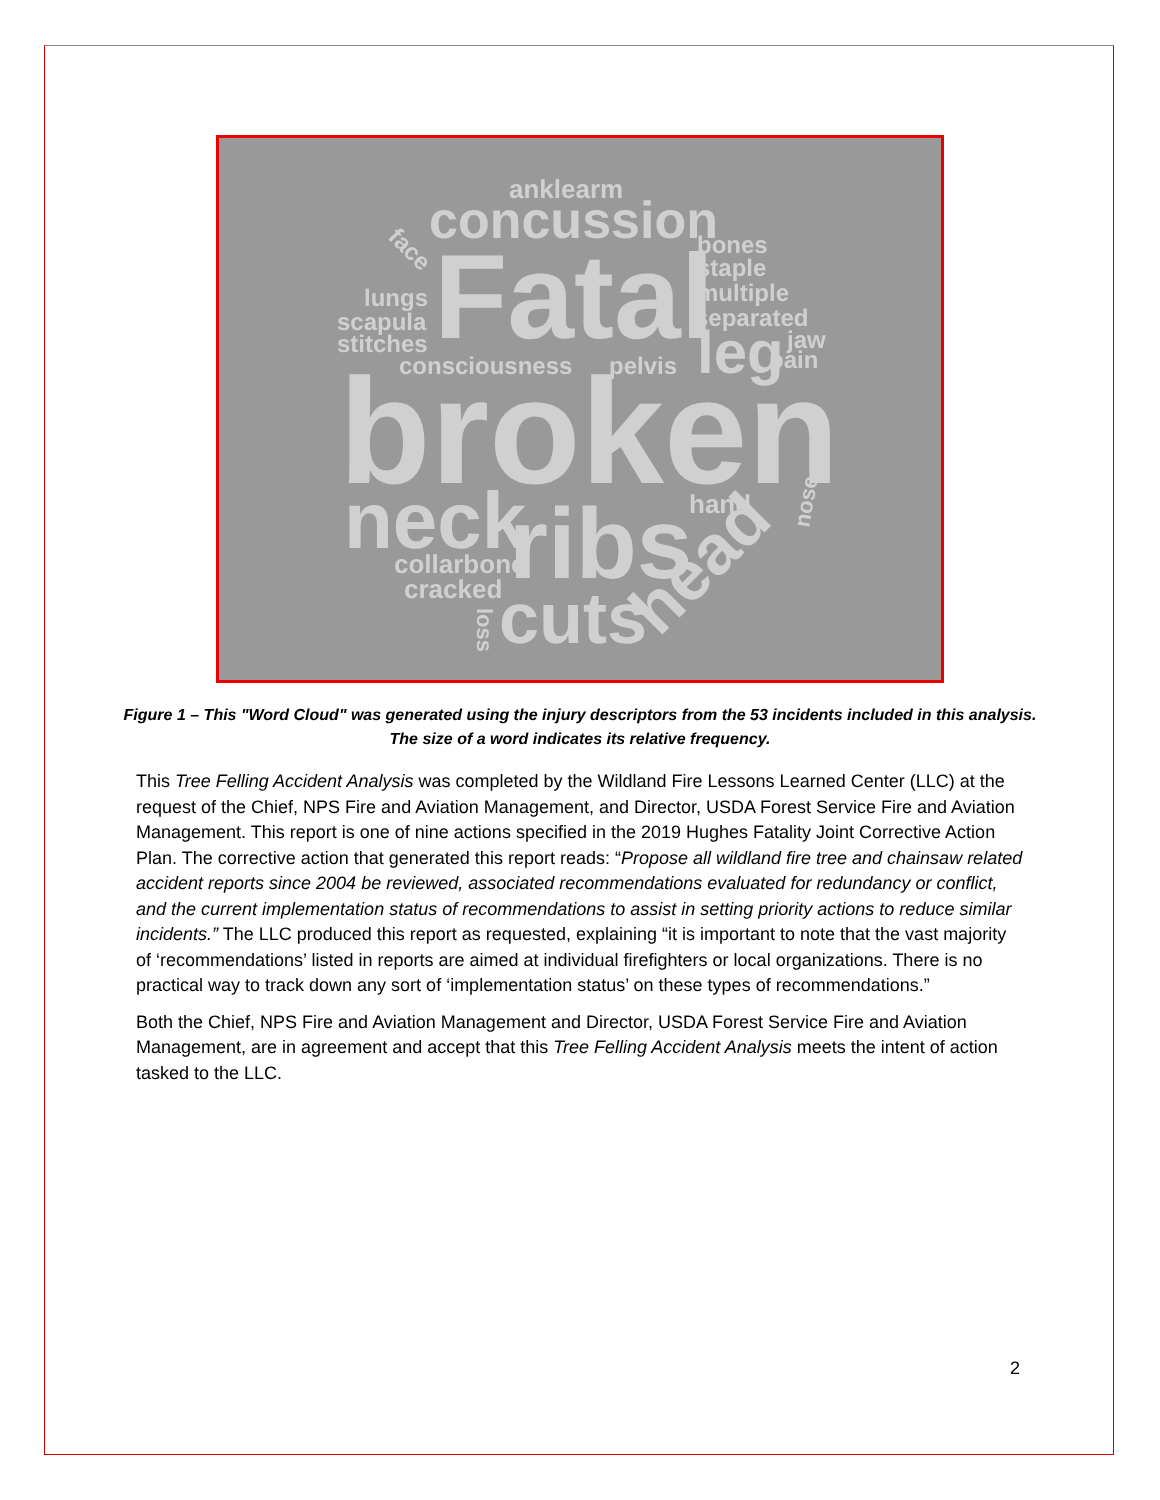anklearm
concussion
bones
staple
multiple
separated
lungs
scapula
stitches
Fatal
leg
pain
jaw
consciousness
pelvis
broken
hand
neck
ribs
collarbone
cracked
cuts
loss
head
face
nose
Figure 1 – This "Word Cloud" was generated using the injury descriptors from the 53 incidents included in this analysis. The size of a word indicates its relative frequency.
This Tree Felling Accident Analysis was completed by the Wildland Fire Lessons Learned Center (LLC) at the request of the Chief, NPS Fire and Aviation Management, and Director, USDA Forest Service Fire and Aviation Management. This report is one of nine actions specified in the 2019 Hughes Fatality Joint Corrective Action Plan. The corrective action that generated this report reads: “Propose all wildland fire tree and chainsaw related accident reports since 2004 be reviewed, associated recommendations evaluated for redundancy or conflict, and the current implementation status of recommendations to assist in setting priority actions to reduce similar incidents.” The LLC produced this report as requested, explaining “it is important to note that the vast majority of ‘recommendations’ listed in reports are aimed at individual firefighters or local organizations. There is no practical way to track down any sort of ‘implementation status’ on these types of recommendations.”
Both the Chief, NPS Fire and Aviation Management and Director, USDA Forest Service Fire and Aviation Management, are in agreement and accept that this Tree Felling Accident Analysis meets the intent of action tasked to the LLC.
2